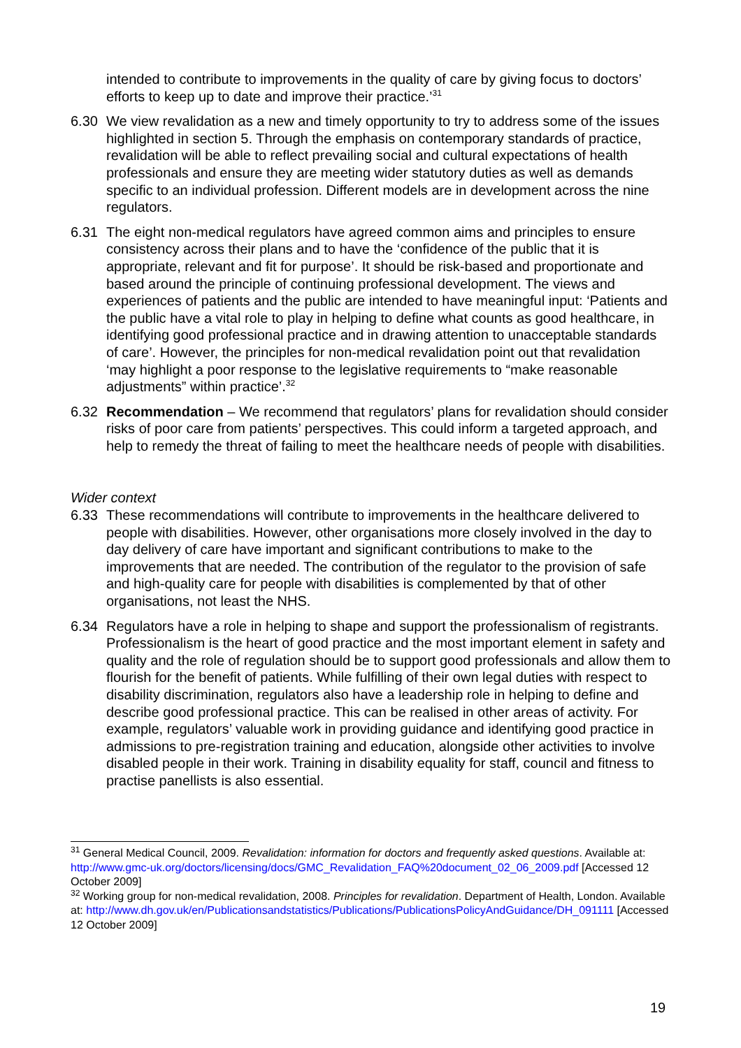intended to contribute to improvements in the quality of care by giving focus to doctors’ efforts to keep up to date and improve their practice.’<sup>31</sup>
6.30 We view revalidation as a new and timely opportunity to try to address some of the issues highlighted in section 5. Through the emphasis on contemporary standards of practice, revalidation will be able to reflect prevailing social and cultural expectations of health professionals and ensure they are meeting wider statutory duties as well as demands specific to an individual profession. Different models are in development across the nine regulators.
6.31 The eight non-medical regulators have agreed common aims and principles to ensure consistency across their plans and to have the ‘confidence of the public that it is appropriate, relevant and fit for purpose’. It should be risk-based and proportionate and based around the principle of continuing professional development. The views and experiences of patients and the public are intended to have meaningful input: ‘Patients and the public have a vital role to play in helping to define what counts as good healthcare, in identifying good professional practice and in drawing attention to unacceptable standards of care’. However, the principles for non-medical revalidation point out that revalidation ‘may highlight a poor response to the legislative requirements to “make reasonable adjustments” within practice’.<sup>32</sup>
6.32 Recommendation – We recommend that regulators’ plans for revalidation should consider risks of poor care from patients’ perspectives. This could inform a targeted approach, and help to remedy the threat of failing to meet the healthcare needs of people with disabilities.
Wider context
6.33 These recommendations will contribute to improvements in the healthcare delivered to people with disabilities. However, other organisations more closely involved in the day to day delivery of care have important and significant contributions to make to the improvements that are needed. The contribution of the regulator to the provision of safe and high-quality care for people with disabilities is complemented by that of other organisations, not least the NHS.
6.34 Regulators have a role in helping to shape and support the professionalism of registrants. Professionalism is the heart of good practice and the most important element in safety and quality and the role of regulation should be to support good professionals and allow them to flourish for the benefit of patients. While fulfilling of their own legal duties with respect to disability discrimination, regulators also have a leadership role in helping to define and describe good professional practice. This can be realised in other areas of activity. For example, regulators’ valuable work in providing guidance and identifying good practice in admissions to pre-registration training and education, alongside other activities to involve disabled people in their work. Training in disability equality for staff, council and fitness to practise panellists is also essential.
<sup>31</sup> General Medical Council, 2009. Revalidation: information for doctors and frequently asked questions. Available at: http://www.gmc-uk.org/doctors/licensing/docs/GMC_Revalidation_FAQ%20document_02_06_2009.pdf [Accessed 12 October 2009]
<sup>32</sup> Working group for non-medical revalidation, 2008. Principles for revalidation. Department of Health, London. Available at: http://www.dh.gov.uk/en/Publicationsandstatistics/Publications/PublicationsPolicyAndGuidance/DH_091111 [Accessed 12 October 2009]
19